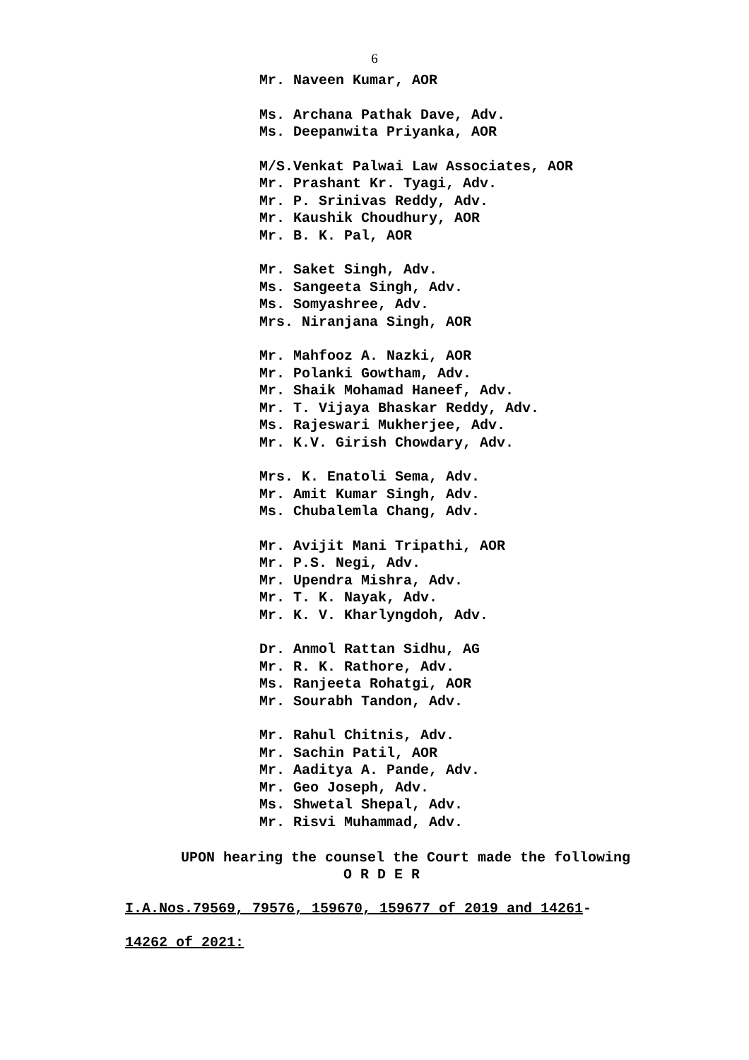6
Mr. Naveen Kumar, AOR
Ms. Archana Pathak Dave, Adv.
Ms. Deepanwita Priyanka, AOR
M/S.Venkat Palwai Law Associates, AOR
Mr. Prashant Kr. Tyagi, Adv.
Mr. P. Srinivas Reddy, Adv.
Mr. Kaushik Choudhury, AOR
Mr. B. K. Pal, AOR
Mr. Saket Singh, Adv.
Ms. Sangeeta Singh, Adv.
Ms. Somyashree, Adv.
Mrs. Niranjana Singh, AOR
Mr. Mahfooz A. Nazki, AOR
Mr. Polanki Gowtham, Adv.
Mr. Shaik Mohamad Haneef, Adv.
Mr. T. Vijaya Bhaskar Reddy, Adv.
Ms. Rajeswari Mukherjee, Adv.
Mr. K.V. Girish Chowdary, Adv.
Mrs. K. Enatoli Sema, Adv.
Mr. Amit Kumar Singh, Adv.
Ms. Chubalemla Chang, Adv.
Mr. Avijit Mani Tripathi, AOR
Mr. P.S. Negi, Adv.
Mr. Upendra Mishra, Adv.
Mr. T. K. Nayak, Adv.
Mr. K. V. Kharlyngdoh, Adv.
Dr. Anmol Rattan Sidhu, AG
Mr. R. K. Rathore, Adv.
Ms. Ranjeeta Rohatgi, AOR
Mr. Sourabh Tandon, Adv.
Mr. Rahul Chitnis, Adv.
Mr. Sachin Patil, AOR
Mr. Aaditya A. Pande, Adv.
Mr. Geo Joseph, Adv.
Ms. Shwetal Shepal, Adv.
Mr. Risvi Muhammad, Adv.
UPON hearing the counsel the Court made the following
O R D E R
I.A.Nos.79569, 79576, 159670, 159677 of 2019 and 14261-
14262 of 2021: